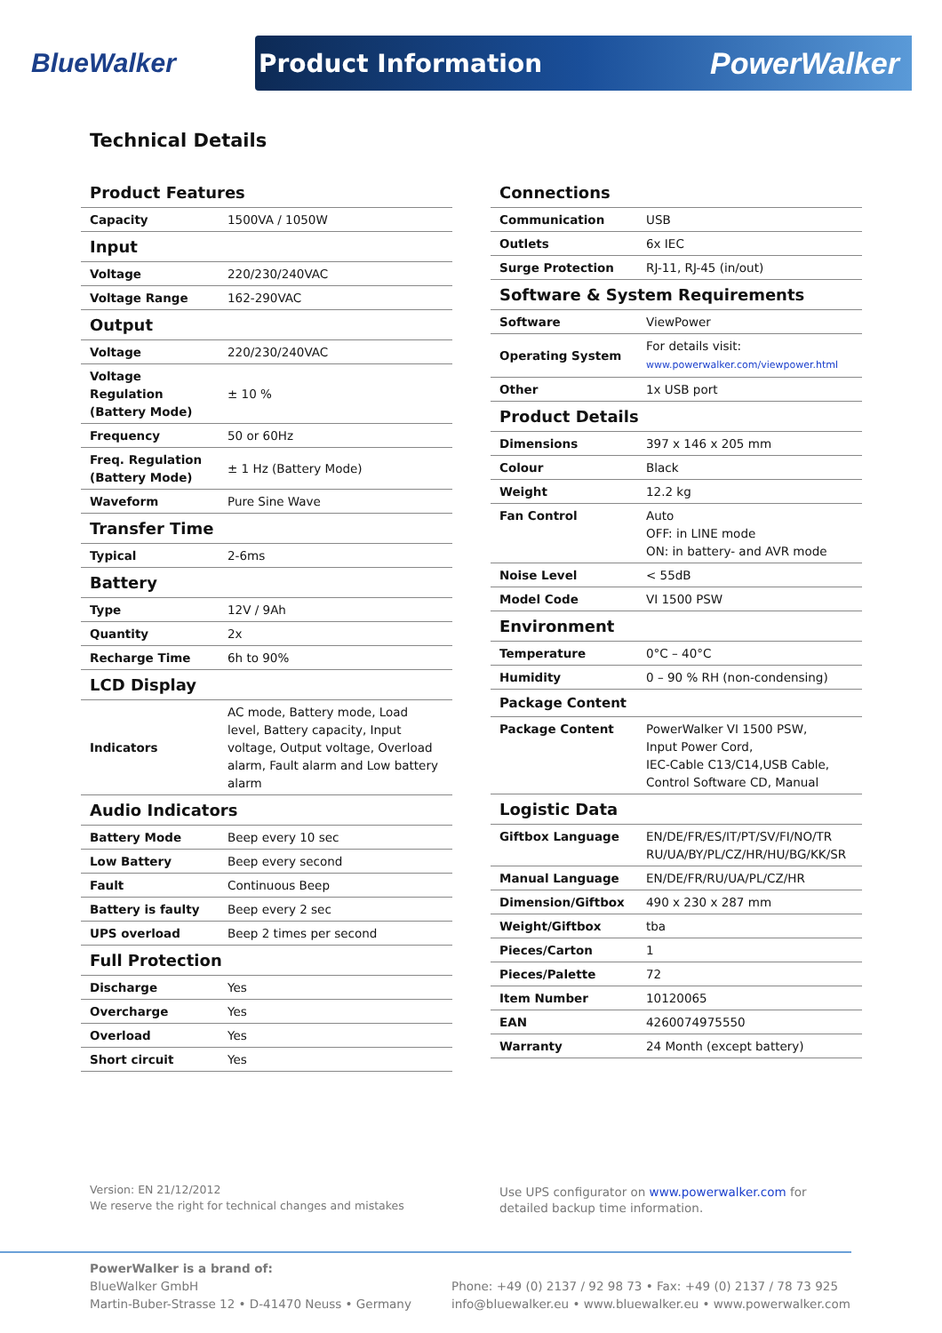BlueWalker
Product Information PowerWalker
Technical Details
| Product Features | |
| --- | --- |
| Capacity | 1500VA / 1050W |
| Input | |
| Voltage | 220/230/240VAC |
| Voltage Range | 162-290VAC |
| Output | |
| Voltage | 220/230/240VAC |
| Voltage Regulation (Battery Mode) | ± 10 % |
| Frequency | 50 or 60Hz |
| Freq. Regulation (Battery Mode) | ± 1 Hz (Battery Mode) |
| Waveform | Pure Sine Wave |
| Transfer Time | |
| Typical | 2-6ms |
| Battery | |
| Type | 12V / 9Ah |
| Quantity | 2x |
| Recharge Time | 6h to 90% |
| LCD Display | |
| Indicators | AC mode, Battery mode, Load level, Battery capacity, Input voltage, Output voltage, Overload alarm, Fault alarm and Low battery alarm |
| Audio Indicators | |
| Battery Mode | Beep every 10 sec |
| Low Battery | Beep every second |
| Fault | Continuous Beep |
| Battery is faulty | Beep every 2 sec |
| UPS overload | Beep 2 times per second |
| Full Protection | |
| Discharge | Yes |
| Overcharge | Yes |
| Overload | Yes |
| Short circuit | Yes |
| Connections | |
| --- | --- |
| Communication | USB |
| Outlets | 6x IEC |
| Surge Protection | RJ-11, RJ-45 (in/out) |
| Software & System Requirements | |
| Software | ViewPower |
| Operating System | For details visit: www.powerwalker.com/viewpower.html |
| Other | 1x USB port |
| Product Details | |
| Dimensions | 397 x 146 x 205 mm |
| Colour | Black |
| Weight | 12.2 kg |
| Fan Control | Auto OFF: in LINE mode ON: in battery- and AVR mode |
| Noise Level | < 55dB |
| Model Code | VI 1500 PSW |
| Environment | |
| Temperature | 0°C – 40°C |
| Humidity | 0 – 90 % RH (non-condensing) |
| Package Content | |
| Package Content | PowerWalker VI 1500 PSW, Input Power Cord, IEC-Cable C13/C14,USB Cable, Control Software CD, Manual |
| Logistic Data | |
| Giftbox Language | EN/DE/FR/ES/IT/PT/SV/FI/NO/TR RU/UA/BY/PL/CZ/HR/HU/BG/KK/SR |
| Manual Language | EN/DE/FR/RU/UA/PL/CZ/HR |
| Dimension/Giftbox | 490 x 230 x 287 mm |
| Weight/Giftbox | tba |
| Pieces/Carton | 1 |
| Pieces/Palette | 72 |
| Item Number | 10120065 |
| EAN | 4260074975550 |
| Warranty | 24 Month (except battery) |
Version: EN 21/12/2012
We reserve the right for technical changes and mistakes
Use UPS configurator on www.powerwalker.com for
detailed backup time information.
PowerWalker is a brand of:
BlueWalker GmbH
Martin-Buber-Strasse 12 • D-41470 Neuss • Germany
Phone: +49 (0) 2137 / 92 98 73 • Fax: +49 (0) 2137 / 78 73 925
info@bluewalker.eu • www.bluewalker.eu • www.powerwalker.com